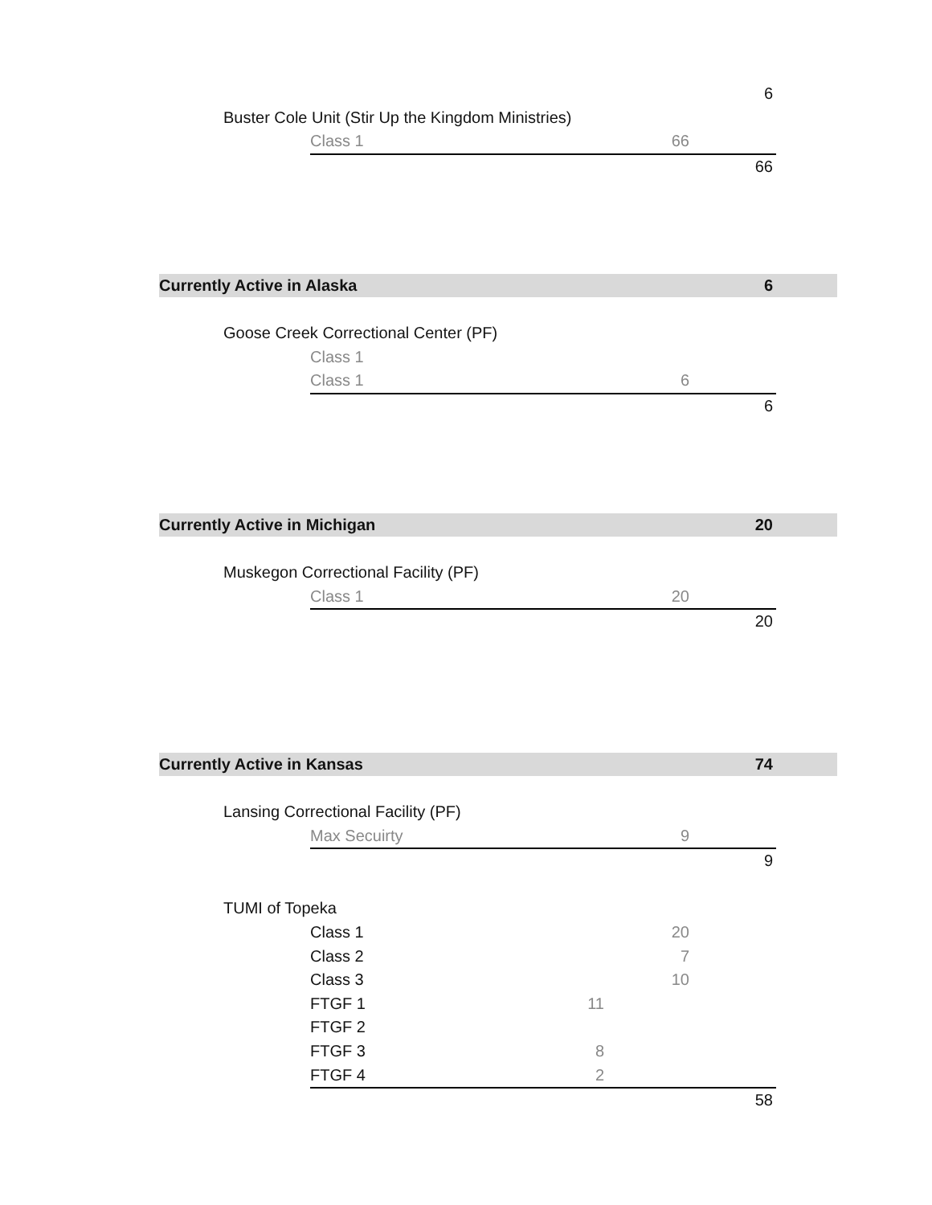| | | | | | 6 | |
| | Buster Cole Unit (Stir Up the Kingdom Ministries) | | | | | |
| | | Class 1 | | 66 | | |
| | | | | | 66 | |
| Currently Active in Alaska | | | | | 6 | |
| | Goose Creek Correctional Center (PF) | | | | | |
| | | Class 1 | | | | |
| | | Class 1 | | 6 | | |
| | | | | | 6 | |
| Currently Active in Michigan | | | | | 20 | |
| | Muskegon Correctional Facility (PF) | | | | | |
| | | Class 1 | | 20 | | |
| | | | | | 20 | |
| Currently Active in Kansas | | | | | 74 | |
| | Lansing Correctional Facility (PF) | | | | | |
| | | Max Secuirty | | 9 | | |
| | | | | | 9 | |
| | TUMI of Topeka | | | | | |
| | | Class 1 | | 20 | | |
| | | Class 2 | | 7 | | |
| | | Class 3 | | 10 | | |
| | | FTGF 1 | 11 | | | |
| | | FTGF 2 | | | | |
| | | FTGF 3 | 8 | | | |
| | | FTGF 4 | 2 | | | |
| | | | | | 58 | |